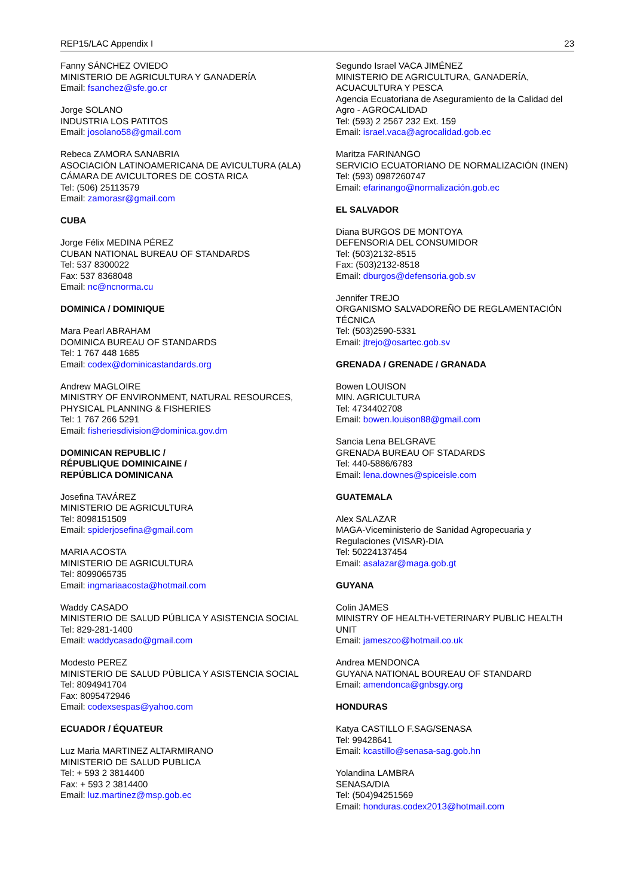REP15/LAC Appendix I 23
Fanny SÁNCHEZ OVIEDO
MINISTERIO DE AGRICULTURA Y GANADERÍA
Email: fsanchez@sfe.go.cr
Jorge SOLANO
INDUSTRIA LOS PATITOS
Email: josolano58@gmail.com
Rebeca ZAMORA SANABRIA
ASOCIACIÓN LATINOAMERICANA DE AVICULTURA (ALA) CÁMARA DE AVICULTORES DE COSTA RICA
Tel: (506) 25113579
Email: zamorasr@gmail.com
CUBA
Jorge Félix MEDINA PÉREZ
CUBAN NATIONAL BUREAU OF STANDARDS
Tel: 537 8300022
Fax: 537 8368048
Email: nc@ncnorma.cu
DOMINICA / DOMINIQUE
Mara Pearl ABRAHAM
DOMINICA BUREAU OF STANDARDS
Tel: 1 767 448 1685
Email: codex@dominicastandards.org
Andrew MAGLOIRE
MINISTRY OF ENVIRONMENT, NATURAL RESOURCES, PHYSICAL PLANNING & FISHERIES
Tel: 1 767 266 5291
Email: fisheriesdivision@dominica.gov.dm
DOMINICAN REPUBLIC /
RÉPUBLIQUE DOMINICAINE /
REPÚBLICA DOMINICANA
Josefina TAVÁREZ
MINISTERIO DE AGRICULTURA
Tel: 8098151509
Email: spiderjosefina@gmail.com
MARIA ACOSTA
MINISTERIO DE AGRICULTURA
Tel: 8099065735
Email: ingmariaacosta@hotmail.com
Waddy CASADO
MINISTERIO DE SALUD PÚBLICA Y ASISTENCIA SOCIAL
Tel: 829-281-1400
Email: waddycasado@gmail.com
Modesto PEREZ
MINISTERIO DE SALUD PÚBLICA Y ASISTENCIA SOCIAL
Tel: 8094941704
Fax: 8095472946
Email: codexsespas@yahoo.com
ECUADOR / ÉQUATEUR
Luz Maria MARTINEZ ALTARMIRANO
MINISTERIO DE SALUD PUBLICA
Tel: + 593 2 3814400
Fax: + 593 2 3814400
Email: luz.martinez@msp.gob.ec
Segundo Israel VACA JIMÉNEZ
MINISTERIO DE AGRICULTURA, GANADERÍA, ACUACULTURA Y PESCA
Agencia Ecuatoriana de Aseguramiento de la Calidad del Agro - AGROCALIDAD
Tel: (593) 2 2567 232 Ext. 159
Email: israel.vaca@agrocalidad.gob.ec
Maritza FARINANGO
SERVICIO ECUATORIANO DE NORMALIZACIÓN (INEN)
Tel: (593) 0987260747
Email: efarinango@normalización.gob.ec
EL SALVADOR
Diana BURGOS DE MONTOYA
DEFENSORIA DEL CONSUMIDOR
Tel: (503)2132-8515
Fax: (503)2132-8518
Email: dburgos@defensoria.gob.sv
Jennifer TREJO
ORGANISMO SALVADOREÑO DE REGLAMENTACIÓN TÉCNICA
Tel: (503)2590-5331
Email: jtrejo@osartec.gob.sv
GRENADA / GRENADE / GRANADA
Bowen LOUISON
MIN. AGRICULTURA
Tel: 4734402708
Email: bowen.louison88@gmail.com
Sancia Lena BELGRAVE
GRENADA BUREAU OF STADARDS
Tel: 440-5886/6783
Email: lena.downes@spiceisle.com
GUATEMALA
Alex SALAZAR
MAGA-Viceministerio de Sanidad Agropecuaria y Regulaciones (VISAR)-DIA
Tel: 50224137454
Email: asalazar@maga.gob.gt
GUYANA
Colin JAMES
MINISTRY OF HEALTH-VETERINARY PUBLIC HEALTH UNIT
Email: jameszco@hotmail.co.uk
Andrea MENDONCA
GUYANA NATIONAL BOUREAU OF STANDARD
Email: amendonca@gnbsgy.org
HONDURAS
Katya CASTILLO F.SAG/SENASA
Tel: 99428641
Email: kcastillo@senasa-sag.gob.hn
Yolandina LAMBRA
SENASA/DIA
Tel: (504)94251569
Email: honduras.codex2013@hotmail.com